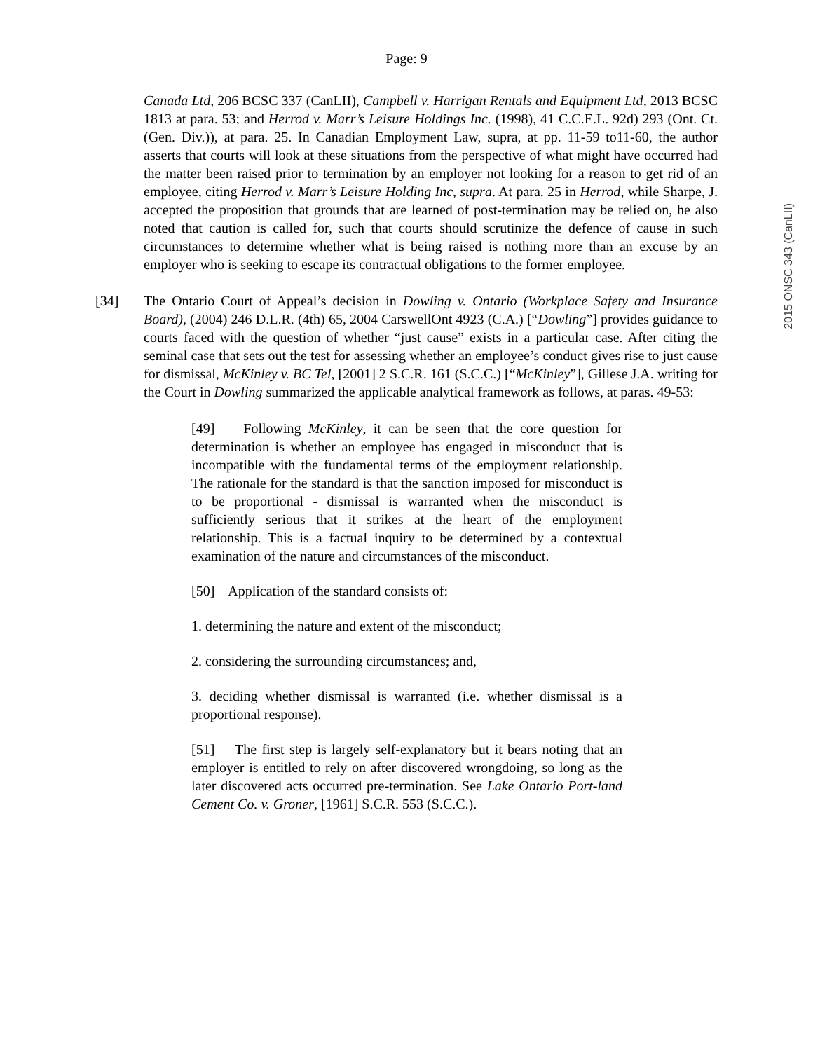Page: 9
2015 ONSC 343 (CanLII)
Canada Ltd, 206 BCSC 337 (CanLII), Campbell v. Harrigan Rentals and Equipment Ltd, 2013 BCSC 1813 at para. 53; and Herrod v. Marr’s Leisure Holdings Inc. (1998), 41 C.C.E.L. 92d) 293 (Ont. Ct. (Gen. Div.)), at para. 25. In Canadian Employment Law, supra, at pp. 11-59 to11-60, the author asserts that courts will look at these situations from the perspective of what might have occurred had the matter been raised prior to termination by an employer not looking for a reason to get rid of an employee, citing Herrod v. Marr’s Leisure Holding Inc, supra. At para. 25 in Herrod, while Sharpe, J. accepted the proposition that grounds that are learned of post-termination may be relied on, he also noted that caution is called for, such that courts should scrutinize the defence of cause in such circumstances to determine whether what is being raised is nothing more than an excuse by an employer who is seeking to escape its contractual obligations to the former employee.
[34] The Ontario Court of Appeal’s decision in Dowling v. Ontario (Workplace Safety and Insurance Board), (2004) 246 D.L.R. (4th) 65, 2004 CarswellOnt 4923 (C.A.) [“Dowling”] provides guidance to courts faced with the question of whether “just cause” exists in a particular case. After citing the seminal case that sets out the test for assessing whether an employee’s conduct gives rise to just cause for dismissal, McKinley v. BC Tel, [2001] 2 S.C.R. 161 (S.C.C.) [“McKinley”], Gillese J.A. writing for the Court in Dowling summarized the applicable analytical framework as follows, at paras. 49-53:
[49] Following McKinley, it can be seen that the core question for determination is whether an employee has engaged in misconduct that is incompatible with the fundamental terms of the employment relationship. The rationale for the standard is that the sanction imposed for misconduct is to be proportional - dismissal is warranted when the misconduct is sufficiently serious that it strikes at the heart of the employment relationship. This is a factual inquiry to be determined by a contextual examination of the nature and circumstances of the misconduct.
[50] Application of the standard consists of:
1. determining the nature and extent of the misconduct;
2. considering the surrounding circumstances; and,
3. deciding whether dismissal is warranted (i.e. whether dismissal is a proportional response).
[51] The first step is largely self-explanatory but it bears noting that an employer is entitled to rely on after discovered wrongdoing, so long as the later discovered acts occurred pre-termination. See Lake Ontario Port-land Cement Co. v. Groner, [1961] S.C.R. 553 (S.C.C.).